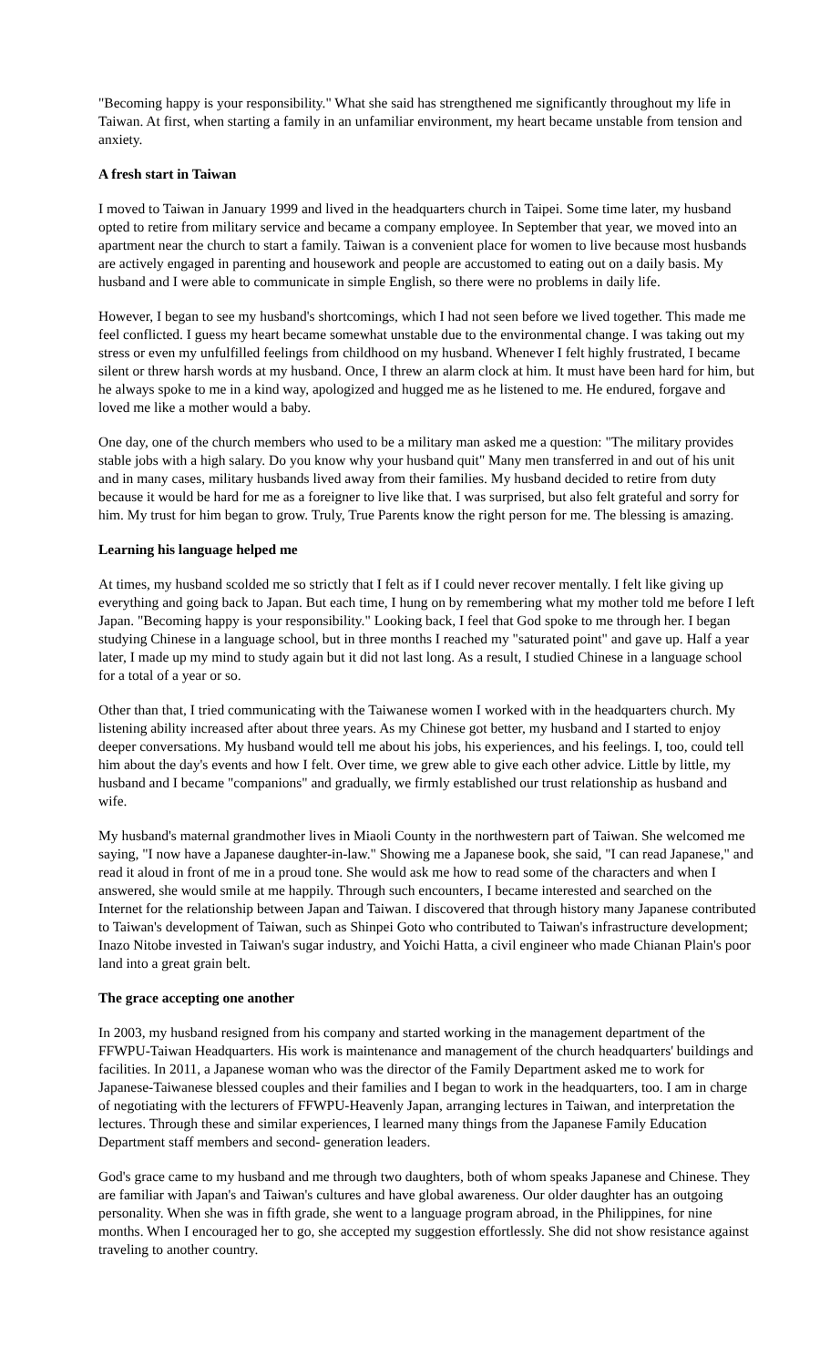"Becoming happy is your responsibility." What she said has strengthened me significantly throughout my life in Taiwan. At first, when starting a family in an unfamiliar environment, my heart became unstable from tension and anxiety.
A fresh start in Taiwan
I moved to Taiwan in January 1999 and lived in the headquarters church in Taipei. Some time later, my husband opted to retire from military service and became a company employee. In September that year, we moved into an apartment near the church to start a family. Taiwan is a convenient place for women to live because most husbands are actively engaged in parenting and housework and people are accustomed to eating out on a daily basis. My husband and I were able to communicate in simple English, so there were no problems in daily life.
However, I began to see my husband's shortcomings, which I had not seen before we lived together. This made me feel conflicted. I guess my heart became somewhat unstable due to the environmental change. I was taking out my stress or even my unfulfilled feelings from childhood on my husband. Whenever I felt highly frustrated, I became silent or threw harsh words at my husband. Once, I threw an alarm clock at him. It must have been hard for him, but he always spoke to me in a kind way, apologized and hugged me as he listened to me. He endured, forgave and loved me like a mother would a baby.
One day, one of the church members who used to be a military man asked me a question: "The military provides stable jobs with a high salary. Do you know why your husband quit" Many men transferred in and out of his unit and in many cases, military husbands lived away from their families. My husband decided to retire from duty because it would be hard for me as a foreigner to live like that. I was surprised, but also felt grateful and sorry for him. My trust for him began to grow. Truly, True Parents know the right person for me. The blessing is amazing.
Learning his language helped me
At times, my husband scolded me so strictly that I felt as if I could never recover mentally. I felt like giving up everything and going back to Japan. But each time, I hung on by remembering what my mother told me before I left Japan. "Becoming happy is your responsibility." Looking back, I feel that God spoke to me through her. I began studying Chinese in a language school, but in three months I reached my "saturated point" and gave up. Half a year later, I made up my mind to study again but it did not last long. As a result, I studied Chinese in a language school for a total of a year or so.
Other than that, I tried communicating with the Taiwanese women I worked with in the headquarters church. My listening ability increased after about three years. As my Chinese got better, my husband and I started to enjoy deeper conversations. My husband would tell me about his jobs, his experiences, and his feelings. I, too, could tell him about the day's events and how I felt. Over time, we grew able to give each other advice. Little by little, my husband and I became "companions" and gradually, we firmly established our trust relationship as husband and wife.
My husband's maternal grandmother lives in Miaoli County in the northwestern part of Taiwan. She welcomed me saying, "I now have a Japanese daughter-in-law." Showing me a Japanese book, she said, "I can read Japanese," and read it aloud in front of me in a proud tone. She would ask me how to read some of the characters and when I answered, she would smile at me happily. Through such encounters, I became interested and searched on the Internet for the relationship between Japan and Taiwan. I discovered that through history many Japanese contributed to Taiwan's development of Taiwan, such as Shinpei Goto who contributed to Taiwan's infrastructure development; Inazo Nitobe invested in Taiwan's sugar industry, and Yoichi Hatta, a civil engineer who made Chianan Plain's poor land into a great grain belt.
The grace accepting one another
In 2003, my husband resigned from his company and started working in the management department of the FFWPU-Taiwan Headquarters. His work is maintenance and management of the church headquarters' buildings and facilities. In 2011, a Japanese woman who was the director of the Family Department asked me to work for Japanese-Taiwanese blessed couples and their families and I began to work in the headquarters, too. I am in charge of negotiating with the lecturers of FFWPU-Heavenly Japan, arranging lectures in Taiwan, and interpretation the lectures. Through these and similar experiences, I learned many things from the Japanese Family Education Department staff members and second- generation leaders.
God's grace came to my husband and me through two daughters, both of whom speaks Japanese and Chinese. They are familiar with Japan's and Taiwan's cultures and have global awareness. Our older daughter has an outgoing personality. When she was in fifth grade, she went to a language program abroad, in the Philippines, for nine months. When I encouraged her to go, she accepted my suggestion effortlessly. She did not show resistance against traveling to another country.